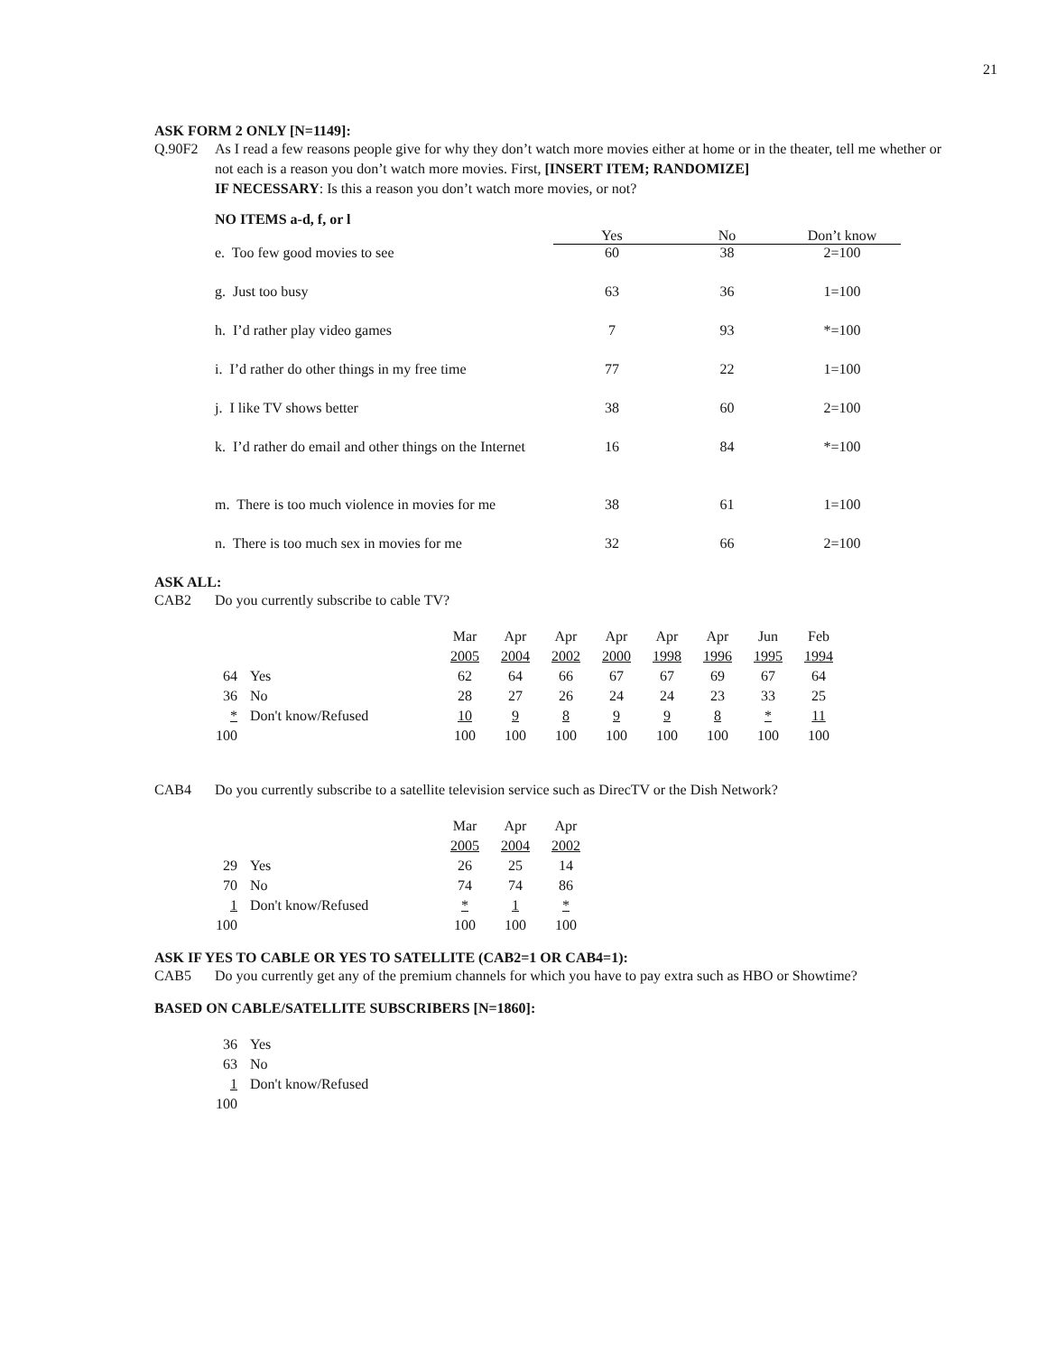21
ASK FORM 2 ONLY [N=1149]:
Q.90F2 As I read a few reasons people give for why they don’t watch more movies either at home or in the theater, tell me whether or not each is a reason you don’t watch more movies. First, [INSERT ITEM; RANDOMIZE]
IF NECESSARY: Is this a reason you don’t watch more movies, or not?
NO ITEMS a-d, f, or l
| | Yes | No | Don’t know |
| --- | --- | --- | --- |
| e. Too few good movies to see | 60 | 38 | 2=100 |
| g. Just too busy | 63 | 36 | 1=100 |
| h. I’d rather play video games | 7 | 93 | *=100 |
| i. I’d rather do other things in my free time | 77 | 22 | 1=100 |
| j. I like TV shows better | 38 | 60 | 2=100 |
| k. I’d rather do email and other things on the Internet | 16 | 84 | *=100 |
| m. There is too much violence in movies for me | 38 | 61 | 1=100 |
| n. There is too much sex in movies for me | 32 | 66 | 2=100 |
ASK ALL:
CAB2 Do you currently subscribe to cable TV?
| | | Mar | Apr | Apr | Apr | Apr | Apr | Jun | Feb |
| --- | --- | --- | --- | --- | --- | --- | --- | --- | --- |
| | | 2005 | 2004 | 2002 | 2000 | 1998 | 1996 | 1995 | 1994 |
| 64 | Yes | 62 | 64 | 66 | 67 | 67 | 69 | 67 | 64 |
| 36 | No | 28 | 27 | 26 | 24 | 24 | 23 | 33 | 25 |
| * | Don't know/Refused | 10 | 9 | 8 | 9 | 9 | 8 | * | 11 |
| 100 | | 100 | 100 | 100 | 100 | 100 | 100 | 100 | 100 |
CAB4 Do you currently subscribe to a satellite television service such as DirecTV or the Dish Network?
| | | Mar | Apr | Apr |
| --- | --- | --- | --- | --- |
| | | 2005 | 2004 | 2002 |
| 29 | Yes | 26 | 25 | 14 |
| 70 | No | 74 | 74 | 86 |
| 1 | Don't know/Refused | * | 1 | * |
| 100 | | 100 | 100 | 100 |
ASK IF YES TO CABLE OR YES TO SATELLITE (CAB2=1 OR CAB4=1):
CAB5 Do you currently get any of the premium channels for which you have to pay extra such as HBO or Showtime?
BASED ON CABLE/SATELLITE SUBSCRIBERS [N=1860]:
| 36 | Yes |
| 63 | No |
| 1 | Don't know/Refused |
| 100 | |